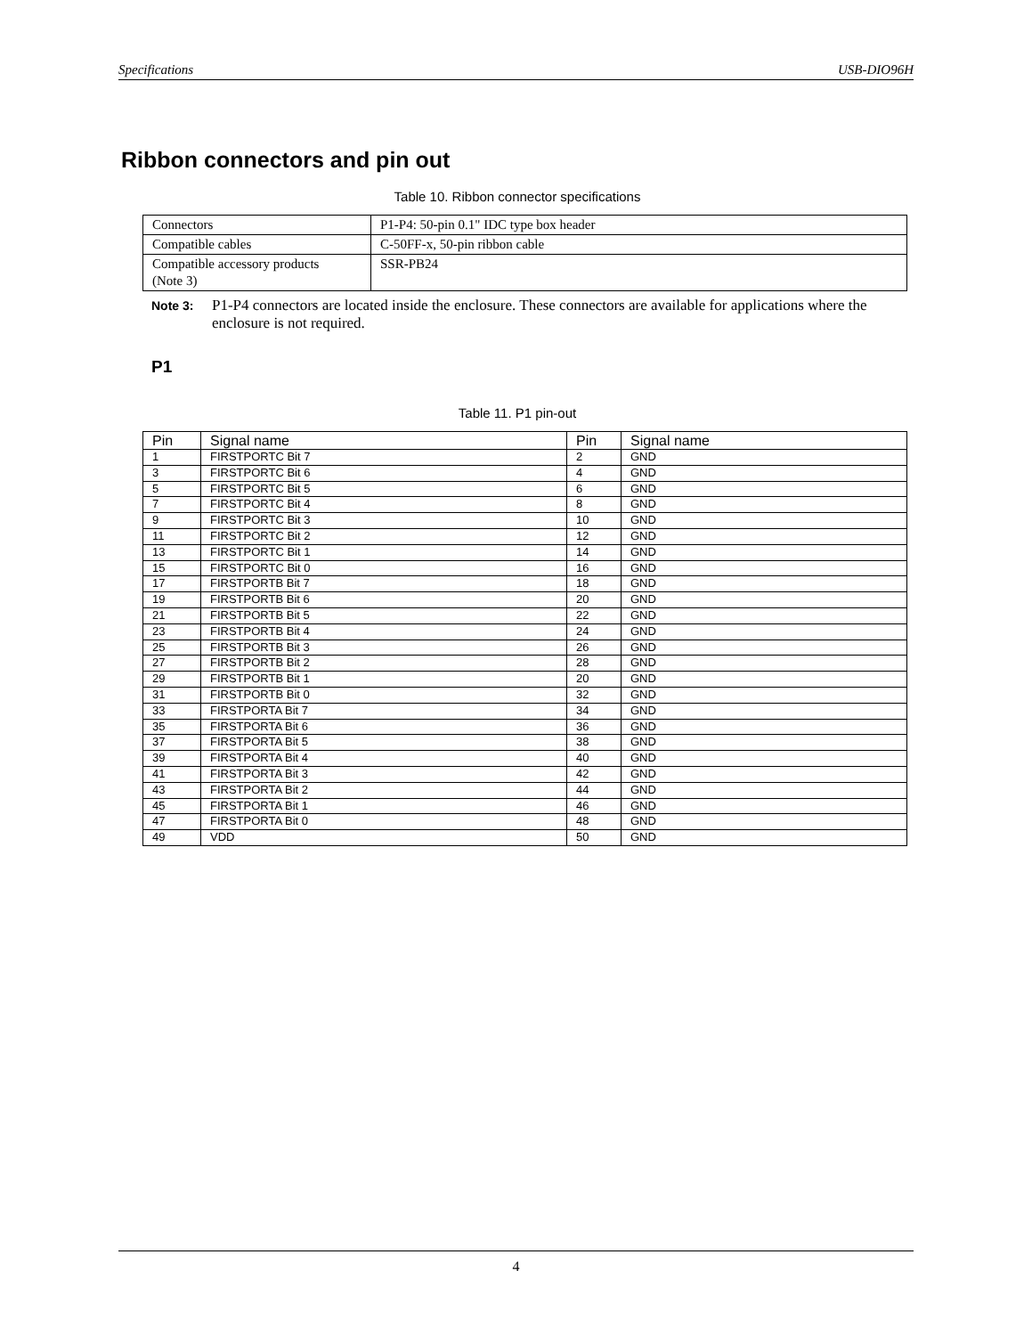Specifications USB-DIO96H
Ribbon connectors and pin out
Table 10. Ribbon connector specifications
| Connectors | P1-P4: 50-pin 0.1" IDC type box header |
| Compatible cables | C-50FF-x, 50-pin ribbon cable |
| Compatible accessory products (Note 3) | SSR-PB24 |
Note 3: P1-P4 connectors are located inside the enclosure. These connectors are available for applications where the enclosure is not required.
P1
Table 11. P1 pin-out
| Pin | Signal name | Pin | Signal name |
| --- | --- | --- | --- |
| 1 | FIRSTPORTC Bit 7 | 2 | GND |
| 3 | FIRSTPORTC Bit 6 | 4 | GND |
| 5 | FIRSTPORTC Bit 5 | 6 | GND |
| 7 | FIRSTPORTC Bit 4 | 8 | GND |
| 9 | FIRSTPORTC Bit 3 | 10 | GND |
| 11 | FIRSTPORTC Bit 2 | 12 | GND |
| 13 | FIRSTPORTC Bit 1 | 14 | GND |
| 15 | FIRSTPORTC Bit 0 | 16 | GND |
| 17 | FIRSTPORTB Bit 7 | 18 | GND |
| 19 | FIRSTPORTB Bit 6 | 20 | GND |
| 21 | FIRSTPORTB Bit 5 | 22 | GND |
| 23 | FIRSTPORTB Bit 4 | 24 | GND |
| 25 | FIRSTPORTB Bit 3 | 26 | GND |
| 27 | FIRSTPORTB Bit 2 | 28 | GND |
| 29 | FIRSTPORTB Bit 1 | 20 | GND |
| 31 | FIRSTPORTB Bit 0 | 32 | GND |
| 33 | FIRSTPORTA Bit 7 | 34 | GND |
| 35 | FIRSTPORTA Bit 6 | 36 | GND |
| 37 | FIRSTPORTA Bit 5 | 38 | GND |
| 39 | FIRSTPORTA Bit 4 | 40 | GND |
| 41 | FIRSTPORTA Bit 3 | 42 | GND |
| 43 | FIRSTPORTA Bit 2 | 44 | GND |
| 45 | FIRSTPORTA Bit 1 | 46 | GND |
| 47 | FIRSTPORTA Bit 0 | 48 | GND |
| 49 | VDD | 50 | GND |
4